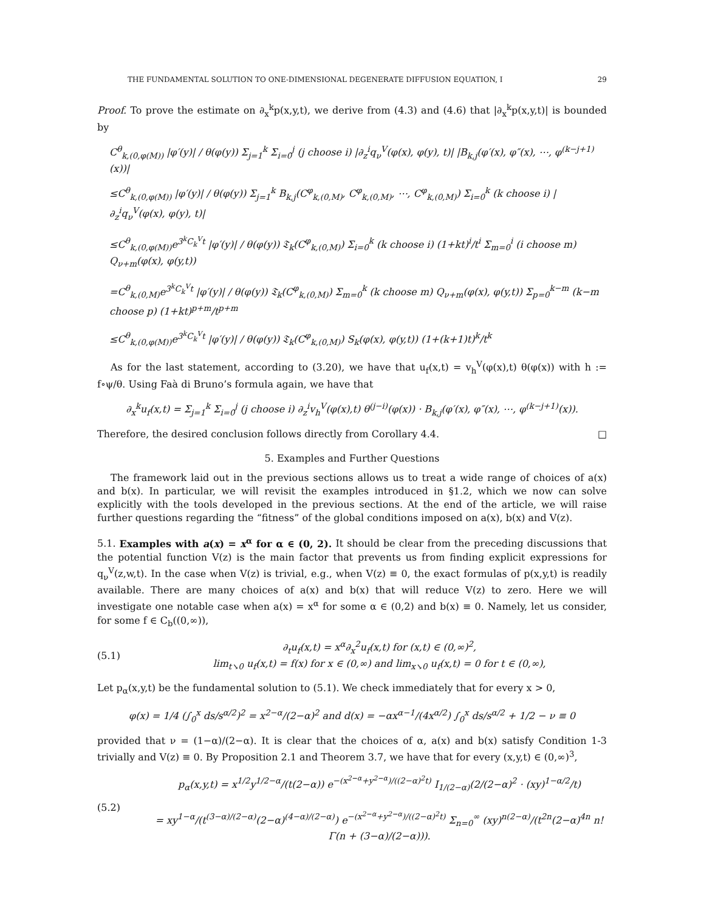THE FUNDAMENTAL SOLUTION TO ONE-DIMENSIONAL DEGENERATE DIFFUSION EQUATION, I 29
Proof. To prove the estimate on ∂<sub>x</sub><sup>k</sup>p(x,y,t), we derive from (4.3) and (4.6) that |∂<sub>x</sub><sup>k</sup>p(x,y,t)| is bounded by
C<sup>θ</sup><sub>k,(0,φ(M))</sub> |φ′(y)| / θ(φ(y)) Σ<sub>j=1</sub><sup>k</sup> Σ<sub>i=0</sub><sup>j</sup> (j choose i) |∂<sub>z</sub><sup>i</sup>q<sub>ν</sub><sup>V</sup>(φ(x), φ(y), t)| |B<sub>k,j</sub>(φ′(x), φ″(x), ⋯, φ<sup>(k−j+1)</sup>(x))|
≤C<sup>θ</sup><sub>k,(0,φ(M))</sub> |φ′(y)| / θ(φ(y)) Σ<sub>j=1</sub><sup>k</sup> B<sub>k,j</sub>(C<sup>φ</sup><sub>k,(0,M)</sub>, C<sup>φ</sup><sub>k,(0,M)</sub>, ⋯, C<sup>φ</sup><sub>k,(0,M)</sub>) Σ<sub>i=0</sub><sup>k</sup> (k choose i) |∂<sub>z</sub><sup>i</sup>q<sub>ν</sub><sup>V</sup>(φ(x), φ(y), t)|
≤C<sup>θ</sup><sub>k,(0,φ(M))</sub>e<sup>3<sup>k</sup>C<sub>k</sub><sup>V</sup>t</sup> |φ′(y)| / θ(φ(y)) 𝔗<sub>k</sub>(C<sup>φ</sup><sub>k,(0,M)</sub>) Σ<sub>i=0</sub><sup>k</sup> (k choose i) (1+kt)<sup>i</sup>/t<sup>i</sup> Σ<sub>m=0</sub><sup>i</sup> (i choose m) Q<sub>ν+m</sub>(φ(x), φ(y,t))
=C<sup>θ</sup><sub>k,(0,M)</sub>e<sup>3<sup>k</sup>C<sub>k</sub><sup>V</sup>t</sup> |φ′(y)| / θ(φ(y)) 𝔗<sub>k</sub>(C<sup>φ</sup><sub>k,(0,M)</sub>) Σ<sub>m=0</sub><sup>k</sup> (k choose m) Q<sub>ν+m</sub>(φ(x), φ(y,t)) Σ<sub>p=0</sub><sup>k−m</sup> (k−m choose p) (1+kt)<sup>p+m</sup>/t<sup>p+m</sup>
≤C<sup>θ</sup><sub>k,(0,φ(M))</sub>e<sup>3<sup>k</sup>C<sub>k</sub><sup>V</sup>t</sup> |φ′(y)| / θ(φ(y)) 𝔗<sub>k</sub>(C<sup>φ</sup><sub>k,(0,M)</sub>) S<sub>k</sub>(φ(x), φ(y,t)) (1+(k+1)t)<sup>k</sup>/t<sup>k</sup>
As for the last statement, according to (3.20), we have that u<sub>f</sub>(x,t) = v<sub>h</sub><sup>V</sup>(φ(x),t) θ(φ(x)) with h := f∘ψ/θ. Using Faà di Bruno’s formula again, we have that
∂<sub>x</sub><sup>k</sup>u<sub>f</sub>(x,t) = Σ<sub>j=1</sub><sup>k</sup> Σ<sub>i=0</sub><sup>j</sup> (j choose i) ∂<sub>z</sub><sup>i</sup>v<sub>h</sub><sup>V</sup>(φ(x),t) θ<sup>(j−i)</sup>(φ(x)) · B<sub>k,j</sub>(φ′(x), φ″(x), ⋯, φ<sup>(k−j+1)</sup>(x)).
Therefore, the desired conclusion follows directly from Corollary 4.4. □
5. Examples and Further Questions
The framework laid out in the previous sections allows us to treat a wide range of choices of a(x) and b(x). In particular, we will revisit the examples introduced in §1.2, which we now can solve explicitly with the tools developed in the previous sections. At the end of the article, we will raise further questions regarding the “fitness” of the global conditions imposed on a(x), b(x) and V(z).
5.1. Examples with a(x) = x<sup>α</sup> for α ∈ (0, 2). It should be clear from the preceding discussions that the potential function V(z) is the main factor that prevents us from finding explicit expressions for q<sub>ν</sub><sup>V</sup>(z,w,t). In the case when V(z) is trivial, e.g., when V(z) ≡ 0, the exact formulas of p(x,y,t) is readily available. There are many choices of a(x) and b(x) that will reduce V(z) to zero. Here we will investigate one notable case when a(x) = x<sup>α</sup> for some α ∈ (0,2) and b(x) ≡ 0. Namely, let us consider, for some f ∈ C<sub>b</sub>((0,∞)),
(5.1) ∂<sub>t</sub>u<sub>f</sub>(x,t) = x<sup>α</sup>∂<sub>x</sub><sup>2</sup>u<sub>f</sub>(x,t) for (x,t) ∈ (0,∞)<sup>2</sup>,
lim<sub>t↘0</sub> u<sub>f</sub>(x,t) = f(x) for x ∈ (0,∞) and lim<sub>x↘0</sub> u<sub>f</sub>(x,t) = 0 for t ∈ (0,∞),
Let p<sub>α</sub>(x,y,t) be the fundamental solution to (5.1). We check immediately that for every x > 0,
φ(x) = 1/4 (∫<sub>0</sub><sup>x</sup> ds/s<sup>α/2</sup>)<sup>2</sup> = x<sup>2−α</sup>/(2−α)<sup>2</sup> and d(x) = −αx<sup>α−1</sup>/(4x<sup>α/2</sup>) ∫<sub>0</sub><sup>x</sup> ds/s<sup>α/2</sup> + 1/2 − ν ≡ 0
provided that ν = (1−α)/(2−α). It is clear that the choices of α, a(x) and b(x) satisfy Condition 1-3 trivially and V(z) ≡ 0. By Proposition 2.1 and Theorem 3.7, we have that for every (x,y,t) ∈ (0,∞)<sup>3</sup>,
(5.2) p<sub>α</sub>(x,y,t) = x<sup>1/2</sup>y<sup>1/2−α</sup>/(t(2−α)) e<sup>−(x<sup>2−α</sup>+y<sup>2−α</sup>)/((2−α)<sup>2</sup>t)</sup> I<sub>1/(2−α)</sub>(2/(2−α)<sup>2</sup> · (xy)<sup>1−α/2</sup>/t)
= xy<sup>1−α</sup>/(t<sup>(3−α)/(2−α)</sup>(2−α)<sup>(4−α)/(2−α)</sup>) e<sup>−(x<sup>2−α</sup>+y<sup>2−α</sup>)/((2−α)<sup>2</sup>t)</sup> Σ<sub>n=0</sub><sup>∞</sup> (xy)<sup>n(2−α)</sup>/(t<sup>2n</sup>(2−α)<sup>4n</sup> n!Γ(n + (3−α)/(2−α))).